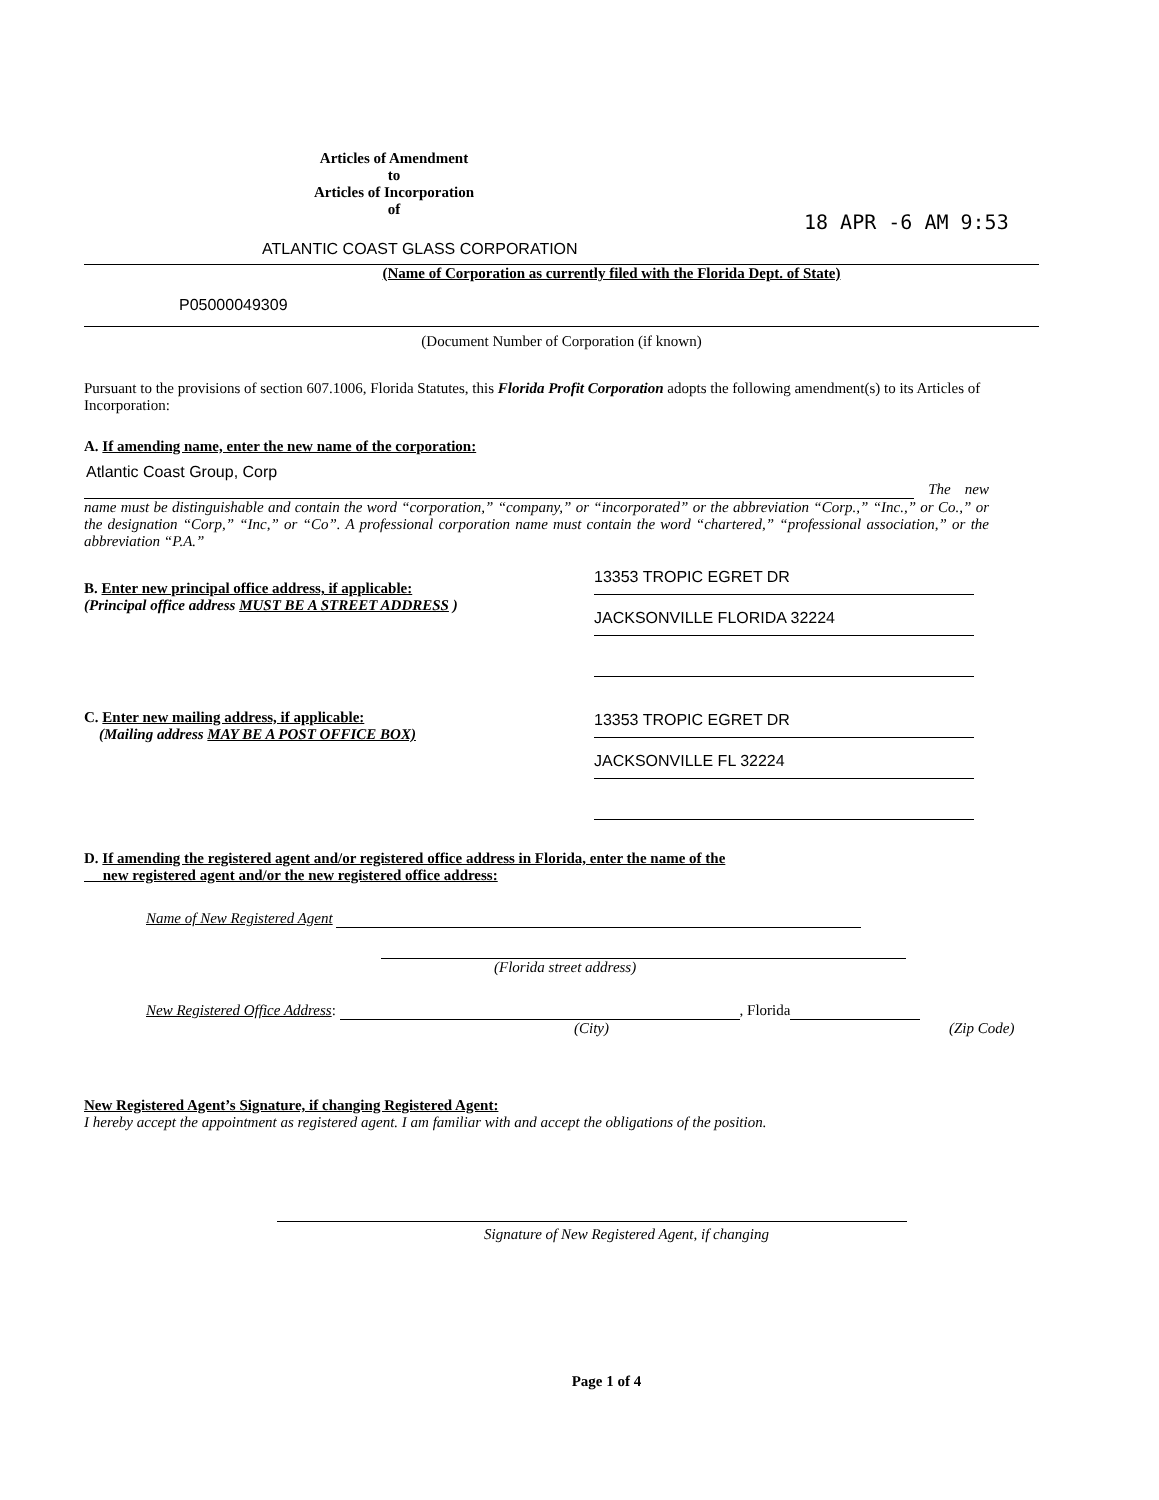Articles of Amendment
to
Articles of Incorporation
of
18 APR -6 AM 9:53
ATLANTIC COAST GLASS CORPORATION
(Name of Corporation as currently filed with the Florida Dept. of State)
P05000049309
(Document Number of Corporation (if known)
Pursuant to the provisions of section 607.1006, Florida Statutes, this Florida Profit Corporation adopts the following amendment(s) to its Articles of Incorporation:
A. If amending name, enter the new name of the corporation:
Atlantic Coast Group, Corp
The new name must be distinguishable and contain the word “corporation,” “company,” or “incorporated” or the abbreviation “Corp.,” “Inc.,” or Co.,” or the designation “Corp,” “Inc,” or “Co”. A professional corporation name must contain the word “chartered,” “professional association,” or the abbreviation “P.A.”
B. Enter new principal office address, if applicable:
(Principal office address MUST BE A STREET ADDRESS )
13353 TROPIC EGRET DR
JACKSONVILLE FLORIDA 32224
C. Enter new mailing address, if applicable:
(Mailing address MAY BE A POST OFFICE BOX)
13353 TROPIC EGRET DR
JACKSONVILLE FL 32224
D. If amending the registered agent and/or registered office address in Florida, enter the name of the
new registered agent and/or the new registered office address:
Name of New Registered Agent
(Florida street address)
New Registered Office Address: , Florida
(City) (Zip Code)
New Registered Agent’s Signature, if changing Registered Agent:
I hereby accept the appointment as registered agent. I am familiar with and accept the obligations of the position.
Signature of New Registered Agent, if changing
Page 1 of 4